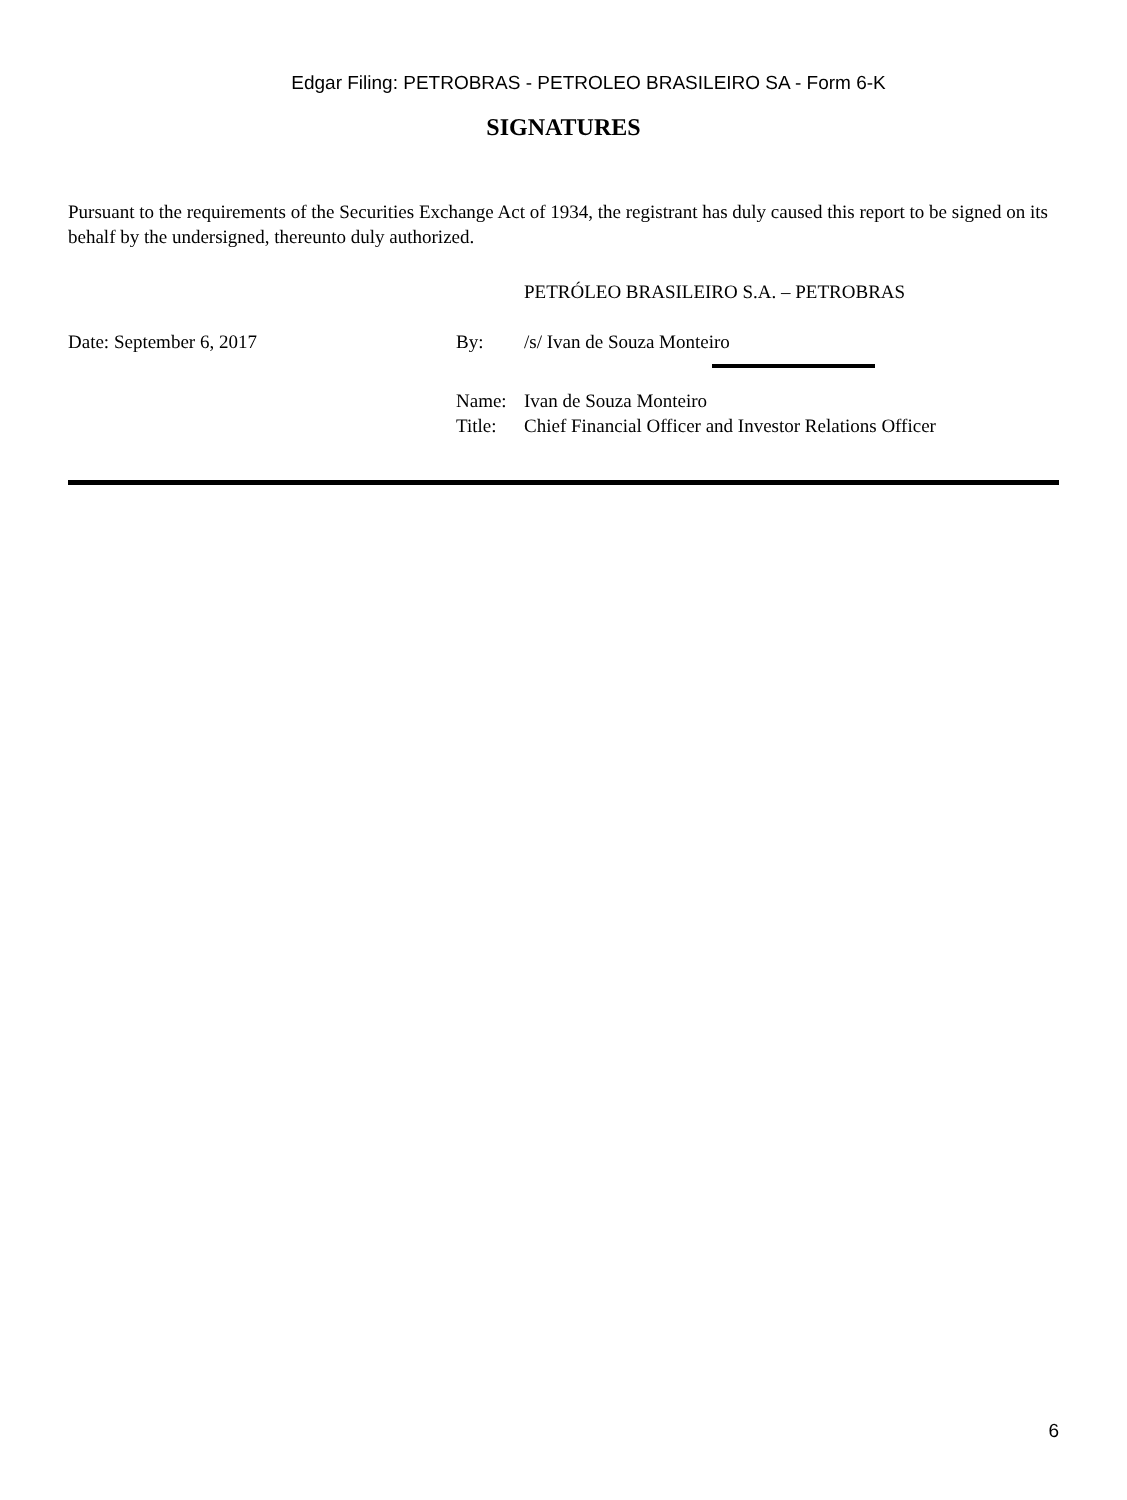Edgar Filing: PETROBRAS - PETROLEO BRASILEIRO SA - Form 6-K
SIGNATURES
Pursuant to the requirements of the Securities Exchange Act of 1934, the registrant has duly caused this report to be signed on its behalf by the undersigned, thereunto duly authorized.
PETRÓLEO BRASILEIRO S.A. – PETROBRAS
Date: September 6, 2017 By: /s/ Ivan de Souza Monteiro
Name: Ivan de Souza Monteiro
Title:
Chief Financial Officer and Investor Relations Officer
6